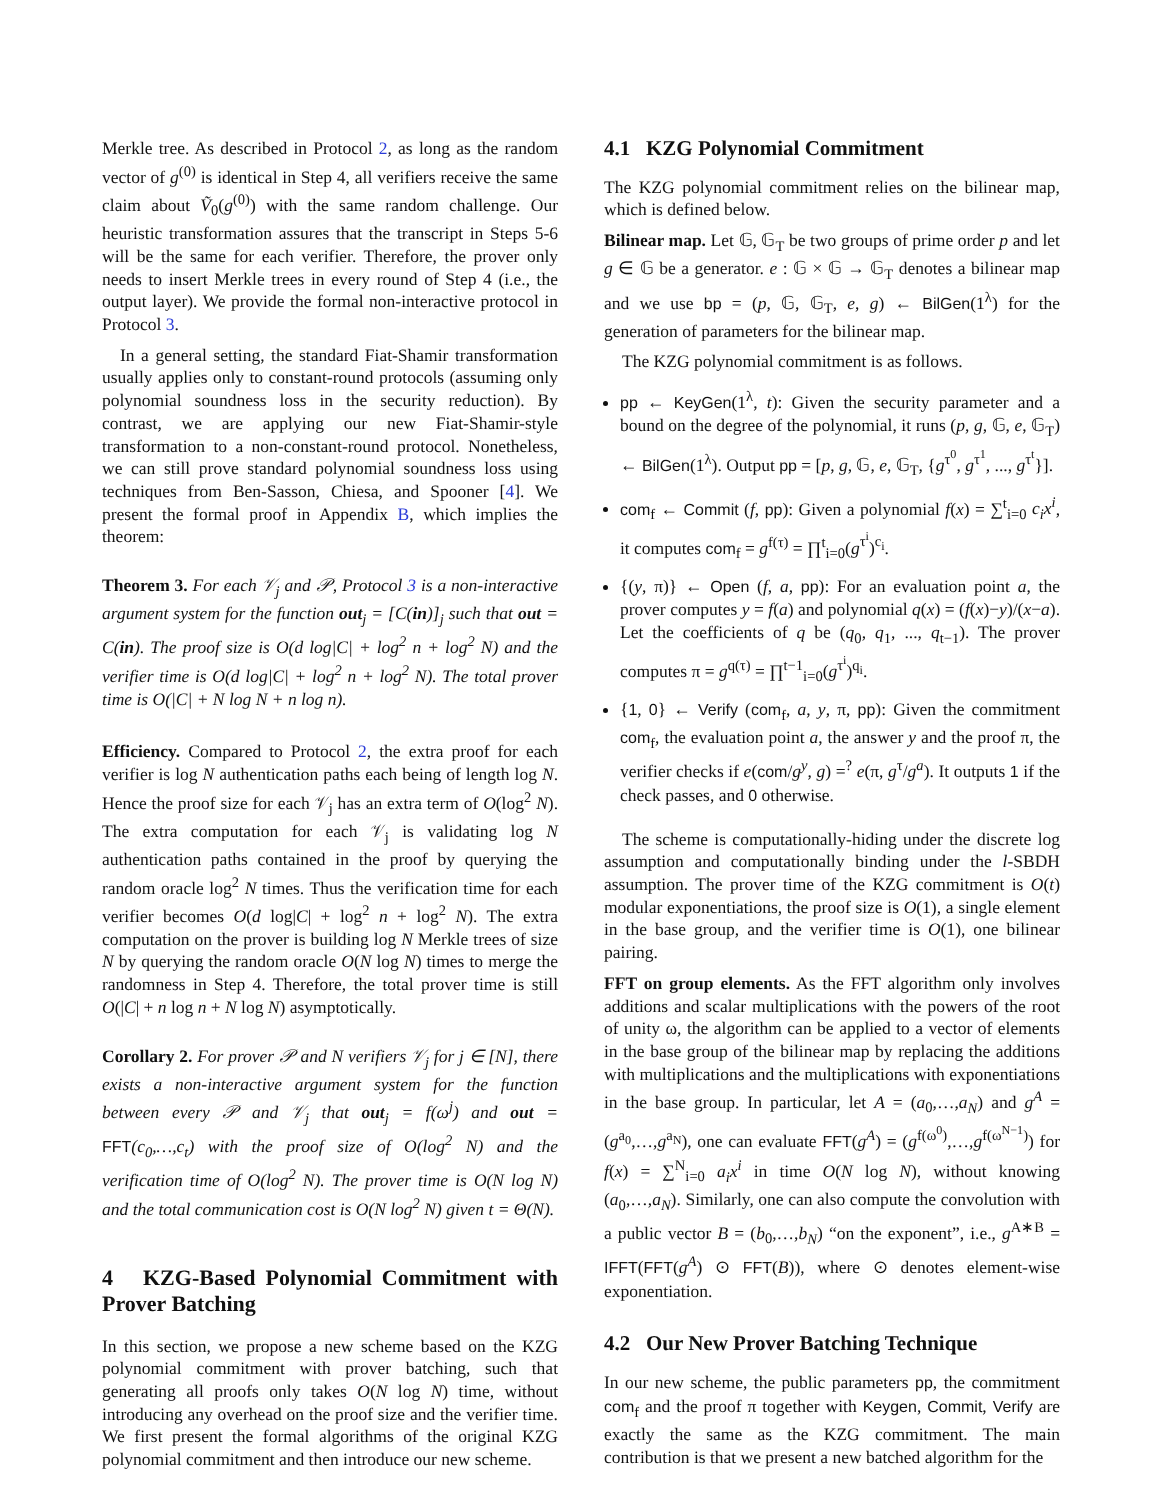Merkle tree. As described in Protocol 2, as long as the random vector of g<sup>(0)</sup> is identical in Step 4, all verifiers receive the same claim about Ṽ<sub>0</sub>(g<sup>(0)</sup>) with the same random challenge. Our heuristic transformation assures that the transcript in Steps 5-6 will be the same for each verifier. Therefore, the prover only needs to insert Merkle trees in every round of Step 4 (i.e., the output layer). We provide the formal non-interactive protocol in Protocol 3.
In a general setting, the standard Fiat-Shamir transformation usually applies only to constant-round protocols (assuming only polynomial soundness loss in the security reduction). By contrast, we are applying our new Fiat-Shamir-style transformation to a non-constant-round protocol. Nonetheless, we can still prove standard polynomial soundness loss using techniques from Ben-Sasson, Chiesa, and Spooner [4]. We present the formal proof in Appendix B, which implies the theorem:
Theorem 3. For each 𝒱<sub>j</sub> and 𝒫, Protocol 3 is a non-interactive argument system for the function out<sub>j</sub> = [C(in)]<sub>j</sub> such that out = C(in). The proof size is O(d log|C| + log<sup>2</sup> n + log<sup>2</sup> N) and the verifier time is O(d log|C| + log<sup>2</sup> n + log<sup>2</sup> N). The total prover time is O(|C| + N log N + n log n).
Efficiency. Compared to Protocol 2, the extra proof for each verifier is log N authentication paths each being of length log N. Hence the proof size for each 𝒱<sub>j</sub> has an extra term of O(log<sup>2</sup> N). The extra computation for each 𝒱<sub>j</sub> is validating log N authentication paths contained in the proof by querying the random oracle log<sup>2</sup> N times. Thus the verification time for each verifier becomes O(d log|C| + log<sup>2</sup> n + log<sup>2</sup> N). The extra computation on the prover is building log N Merkle trees of size N by querying the random oracle O(N log N) times to merge the randomness in Step 4. Therefore, the total prover time is still O(|C| + n log n + N log N) asymptotically.
Corollary 2. For prover 𝒫 and N verifiers 𝒱<sub>j</sub> for j ∈ [N], there exists a non-interactive argument system for the function between every 𝒫 and 𝒱<sub>j</sub> that out<sub>j</sub> = f(ω<sup>j</sup>) and out = FFT(c<sub>0</sub>,…,c<sub>t</sub>) with the proof size of O(log<sup>2</sup> N) and the verification time of O(log<sup>2</sup> N). The prover time is O(N log N) and the total communication cost is O(N log<sup>2</sup> N) given t = Θ(N).
4 KZG-Based Polynomial Commitment with Prover Batching
In this section, we propose a new scheme based on the KZG polynomial commitment with prover batching, such that generating all proofs only takes O(N log N) time, without introducing any overhead on the proof size and the verifier time. We first present the formal algorithms of the original KZG polynomial commitment and then introduce our new scheme.
4.1 KZG Polynomial Commitment
The KZG polynomial commitment relies on the bilinear map, which is defined below.
Bilinear map. Let 𝔾, 𝔾<sub>T</sub> be two groups of prime order p and let g ∈ 𝔾 be a generator. e : 𝔾 × 𝔾 → 𝔾<sub>T</sub> denotes a bilinear map and we use bp = (p, 𝔾, 𝔾<sub>T</sub>, e, g) ← BilGen(1<sup>λ</sup>) for the generation of parameters for the bilinear map.
The KZG polynomial commitment is as follows.
pp ← KeyGen(1<sup>λ</sup>, t): Given the security parameter and a bound on the degree of the polynomial, it runs (p, g, 𝔾, e, 𝔾<sub>T</sub>) ← BilGen(1<sup>λ</sup>). Output pp = [p, g, 𝔾, e, 𝔾<sub>T</sub>, {g<sup>τ<sup>0</sup></sup>, g<sup>τ<sup>1</sup></sup>, ..., g<sup>τ<sup>t</sup></sup>}].
com<sub>f</sub> ← Commit (f, pp): Given a polynomial f(x) = ∑<sup>t</sup><sub>i=0</sub> c<sub>i</sub>x<sup>i</sup>, it computes com<sub>f</sub> = g<sup>f(τ)</sup> = ∏<sup>t</sup><sub>i=0</sub>(g<sup>τ<sup>i</sup></sup>)<sup>c<sub>i</sub></sup>.
{(y, π)} ← Open (f, a, pp): For an evaluation point a, the prover computes y = f(a) and polynomial q(x) = (f(x)−y)/(x−a). Let the coefficients of q be (q<sub>0</sub>, q<sub>1</sub>, ..., q<sub>t−1</sub>). The prover computes π = g<sup>q(τ)</sup> = ∏<sup>t−1</sup><sub>i=0</sub>(g<sup>τ<sup>i</sup></sup>)<sup>q<sub>i</sub></sup>.
{1, 0} ← Verify (com<sub>f</sub>, a, y, π, pp): Given the commitment com<sub>f</sub>, the evaluation point a, the answer y and the proof π, the verifier checks if e(com/g<sup>y</sup>, g) =<sup>?</sup> e(π, g<sup>τ</sup>/g<sup>a</sup>). It outputs 1 if the check passes, and 0 otherwise.
The scheme is computationally-hiding under the discrete log assumption and computationally binding under the l-SBDH assumption. The prover time of the KZG commitment is O(t) modular exponentiations, the proof size is O(1), a single element in the base group, and the verifier time is O(1), one bilinear pairing.
FFT on group elements. As the FFT algorithm only involves additions and scalar multiplications with the powers of the root of unity ω, the algorithm can be applied to a vector of elements in the base group of the bilinear map by replacing the additions with multiplications and the multiplications with exponentiations in the base group. In particular, let A = (a<sub>0</sub>,…,a<sub>N</sub>) and g<sup>A</sup> = (g<sup>a<sub>0</sub></sup>,…,g<sup>a<sub>N</sub></sup>), one can evaluate FFT(g<sup>A</sup>) = (g<sup>f(ω<sup>0</sup>)</sup>,…,g<sup>f(ω<sup>N−1</sup>)</sup>) for f(x) = ∑<sup>N</sup><sub>i=0</sub> a<sub>i</sub>x<sup>i</sup> in time O(N log N), without knowing (a<sub>0</sub>,…,a<sub>N</sub>). Similarly, one can also compute the convolution with a public vector B = (b<sub>0</sub>,…,b<sub>N</sub>) “on the exponent”, i.e., g<sup>A∗B</sup> = IFFT(FFT(g<sup>A</sup>) ⊙ FFT(B)), where ⊙ denotes element-wise exponentiation.
4.2 Our New Prover Batching Technique
In our new scheme, the public parameters pp, the commitment com<sub>f</sub> and the proof π together with Keygen, Commit, Verify are exactly the same as the KZG commitment. The main contribution is that we present a new batched algorithm for the